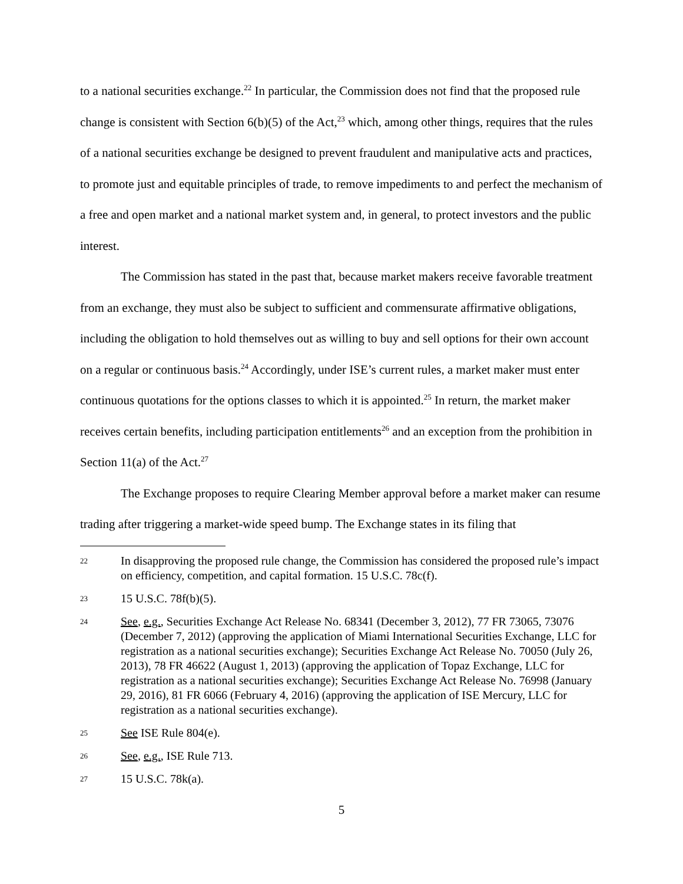to a national securities exchange.<sup>22</sup> In particular, the Commission does not find that the proposed rule change is consistent with Section 6(b)(5) of the Act,<sup>23</sup> which, among other things, requires that the rules of a national securities exchange be designed to prevent fraudulent and manipulative acts and practices, to promote just and equitable principles of trade, to remove impediments to and perfect the mechanism of a free and open market and a national market system and, in general, to protect investors and the public interest.
The Commission has stated in the past that, because market makers receive favorable treatment from an exchange, they must also be subject to sufficient and commensurate affirmative obligations, including the obligation to hold themselves out as willing to buy and sell options for their own account on a regular or continuous basis.<sup>24</sup> Accordingly, under ISE’s current rules, a market maker must enter continuous quotations for the options classes to which it is appointed.<sup>25</sup> In return, the market maker receives certain benefits, including participation entitlements<sup>26</sup> and an exception from the prohibition in Section 11(a) of the Act.<sup>27</sup>
The Exchange proposes to require Clearing Member approval before a market maker can resume trading after triggering a market-wide speed bump. The Exchange states in its filing that
22 In disapproving the proposed rule change, the Commission has considered the proposed rule’s impact on efficiency, competition, and capital formation. 15 U.S.C. 78c(f).
23 15 U.S.C. 78f(b)(5).
24 See, e.g., Securities Exchange Act Release No. 68341 (December 3, 2012), 77 FR 73065, 73076 (December 7, 2012) (approving the application of Miami International Securities Exchange, LLC for registration as a national securities exchange); Securities Exchange Act Release No. 70050 (July 26, 2013), 78 FR 46622 (August 1, 2013) (approving the application of Topaz Exchange, LLC for registration as a national securities exchange); Securities Exchange Act Release No. 76998 (January 29, 2016), 81 FR 6066 (February 4, 2016) (approving the application of ISE Mercury, LLC for registration as a national securities exchange).
25 See ISE Rule 804(e).
26 See, e.g., ISE Rule 713.
27 15 U.S.C. 78k(a).
5